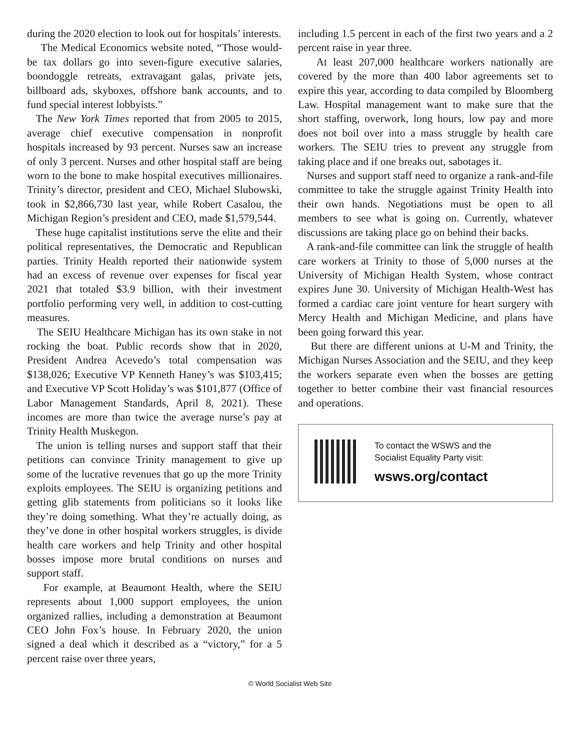during the 2020 election to look out for hospitals’ interests.
The Medical Economics website noted, “Those would-be tax dollars go into seven-figure executive salaries, boondoggle retreats, extravagant galas, private jets, billboard ads, skyboxes, offshore bank accounts, and to fund special interest lobbyists.”
The New York Times reported that from 2005 to 2015, average chief executive compensation in nonprofit hospitals increased by 93 percent. Nurses saw an increase of only 3 percent. Nurses and other hospital staff are being worn to the bone to make hospital executives millionaires. Trinity’s director, president and CEO, Michael Slubowski, took in $2,866,730 last year, while Robert Casalou, the Michigan Region’s president and CEO, made $1,579,544.
These huge capitalist institutions serve the elite and their political representatives, the Democratic and Republican parties. Trinity Health reported their nationwide system had an excess of revenue over expenses for fiscal year 2021 that totaled $3.9 billion, with their investment portfolio performing very well, in addition to cost-cutting measures.
The SEIU Healthcare Michigan has its own stake in not rocking the boat. Public records show that in 2020, President Andrea Acevedo’s total compensation was $138,026; Executive VP Kenneth Haney’s was $103,415; and Executive VP Scott Holiday’s was $101,877 (Office of Labor Management Standards, April 8, 2021). These incomes are more than twice the average nurse’s pay at Trinity Health Muskegon.
The union is telling nurses and support staff that their petitions can convince Trinity management to give up some of the lucrative revenues that go up the more Trinity exploits employees. The SEIU is organizing petitions and getting glib statements from politicians so it looks like they’re doing something. What they’re actually doing, as they’ve done in other hospital workers struggles, is divide health care workers and help Trinity and other hospital bosses impose more brutal conditions on nurses and support staff.
For example, at Beaumont Health, where the SEIU represents about 1,000 support employees, the union organized rallies, including a demonstration at Beaumont CEO John Fox’s house. In February 2020, the union signed a deal which it described as a “victory,” for a 5 percent raise over three years,
including 1.5 percent in each of the first two years and a 2 percent raise in year three.
At least 207,000 healthcare workers nationally are covered by the more than 400 labor agreements set to expire this year, according to data compiled by Bloomberg Law. Hospital management want to make sure that the short staffing, overwork, long hours, low pay and more does not boil over into a mass struggle by health care workers. The SEIU tries to prevent any struggle from taking place and if one breaks out, sabotages it.
Nurses and support staff need to organize a rank-and-file committee to take the struggle against Trinity Health into their own hands. Negotiations must be open to all members to see what is going on. Currently, whatever discussions are taking place go on behind their backs.
A rank-and-file committee can link the struggle of health care workers at Trinity to those of 5,000 nurses at the University of Michigan Health System, whose contract expires June 30. University of Michigan Health-West has formed a cardiac care joint venture for heart surgery with Mercy Health and Michigan Medicine, and plans have been going forward this year.
But there are different unions at U-M and Trinity, the Michigan Nurses Association and the SEIU, and they keep the workers separate even when the bosses are getting together to better combine their vast financial resources and operations.
To contact the WSWS and the
Socialist Equality Party visit:
wsws.org/contact
© World Socialist Web Site